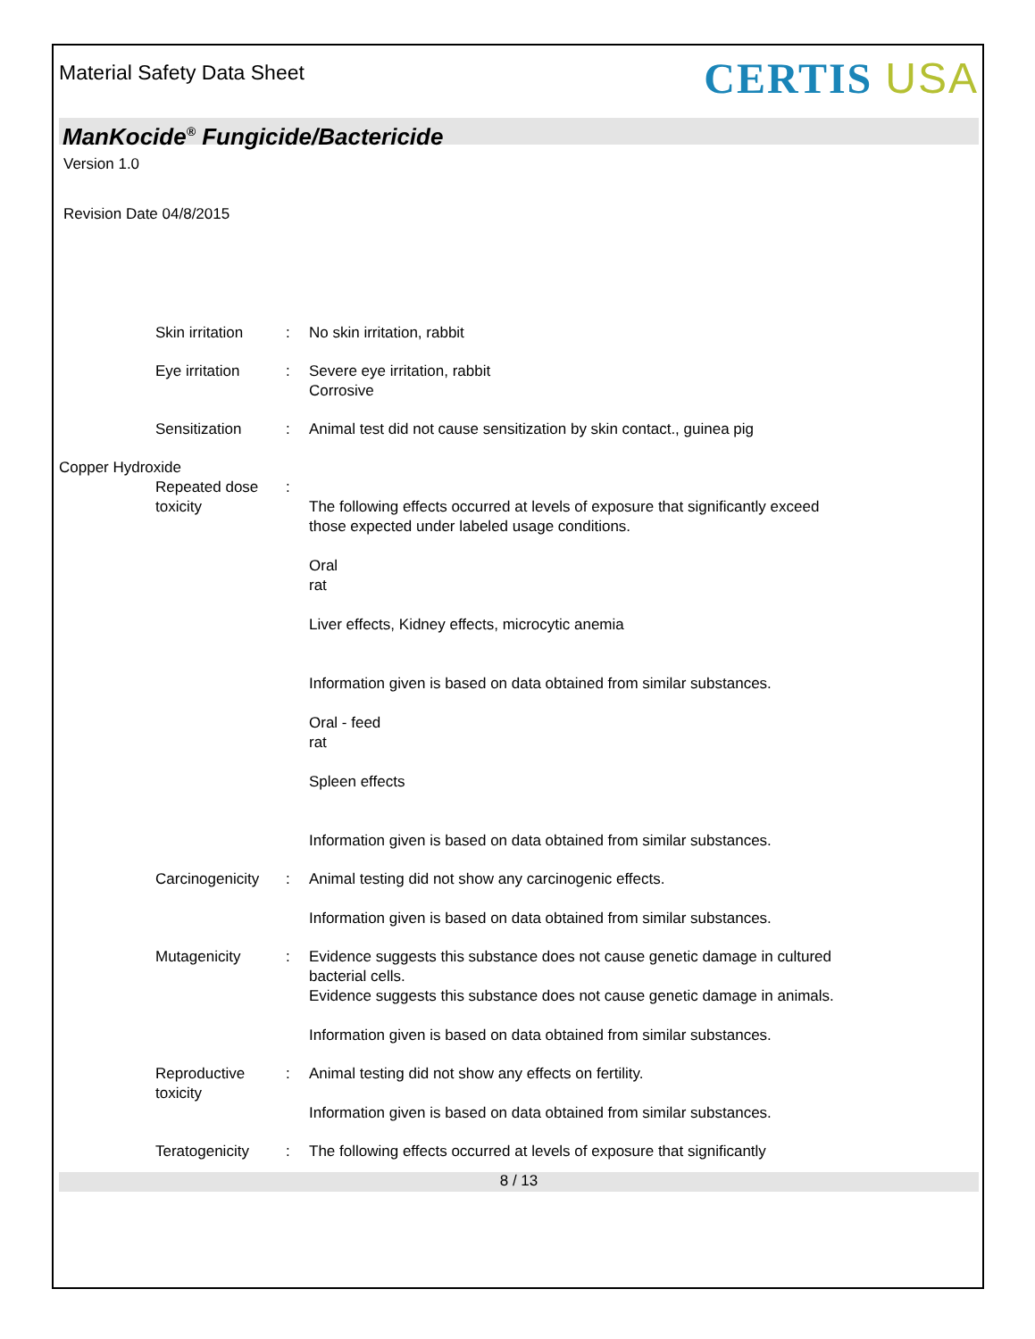Material Safety Data Sheet
CERTIS USA
ManKocide<sup>®</sup> Fungicide/Bactericide
Version 1.0
Revision Date 04/8/2015
Skin irritation : No skin irritation, rabbit
Eye irritation : Severe eye irritation, rabbit
Corrosive
Sensitization : Animal test did not cause sensitization by skin contact., guinea pig
Copper Hydroxide
Repeated dose toxicity :
The following effects occurred at levels of exposure that significantly exceed those expected under labeled usage conditions.
Oral
rat
Liver effects, Kidney effects, microcytic anemia
Information given is based on data obtained from similar substances.
Oral - feed
rat
Spleen effects
Information given is based on data obtained from similar substances.
Carcinogenicity : Animal testing did not show any carcinogenic effects.
Information given is based on data obtained from similar substances.
Mutagenicity : Evidence suggests this substance does not cause genetic damage in cultured bacterial cells.
Evidence suggests this substance does not cause genetic damage in animals.
Information given is based on data obtained from similar substances.
Reproductive toxicity : Animal testing did not show any effects on fertility.
Information given is based on data obtained from similar substances.
Teratogenicity : The following effects occurred at levels of exposure that significantly
8 / 13